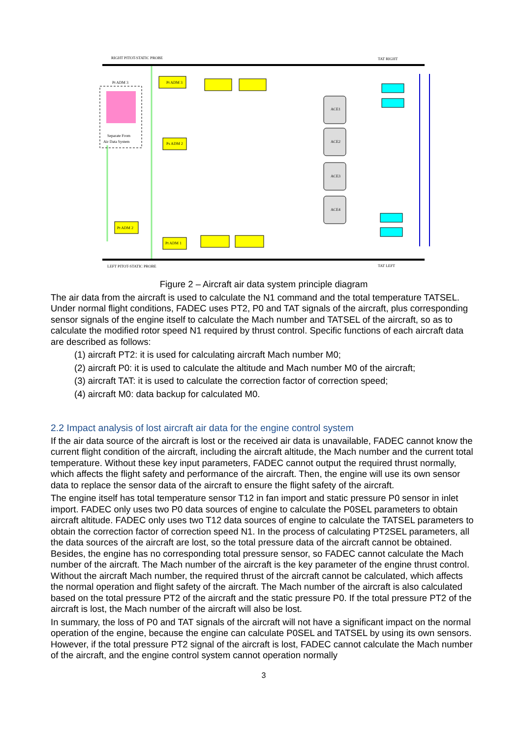Pt ADM 3
Separate From
Air Data System
RIGHT PITOT-STATIC PROBE
LEFT PITOT-STATIC PROBE
TAT RIGHT
TAT LEFT
ACE1
ACE2
ACE3
ACE4
Pt ADM 3
Ps ADM 2
Pt ADM 2
Pt ADM 1
Figure 2 – Aircraft air data system principle diagram
The air data from the aircraft is used to calculate the N1 command and the total temperature TATSEL. Under normal flight conditions, FADEC uses PT2, P0 and TAT signals of the aircraft, plus corresponding sensor signals of the engine itself to calculate the Mach number and TATSEL of the aircraft, so as to calculate the modified rotor speed N1 required by thrust control. Specific functions of each aircraft data are described as follows:
(1) aircraft PT2: it is used for calculating aircraft Mach number M0;
(2) aircraft P0: it is used to calculate the altitude and Mach number M0 of the aircraft;
(3) aircraft TAT: it is used to calculate the correction factor of correction speed;
(4) aircraft M0: data backup for calculated M0.
2.2 Impact analysis of lost aircraft air data for the engine control system
If the air data source of the aircraft is lost or the received air data is unavailable, FADEC cannot know the current flight condition of the aircraft, including the aircraft altitude, the Mach number and the current total temperature. Without these key input parameters, FADEC cannot output the required thrust normally, which affects the flight safety and performance of the aircraft. Then, the engine will use its own sensor data to replace the sensor data of the aircraft to ensure the flight safety of the aircraft.
The engine itself has total temperature sensor T12 in fan import and static pressure P0 sensor in inlet import. FADEC only uses two P0 data sources of engine to calculate the P0SEL parameters to obtain aircraft altitude. FADEC only uses two T12 data sources of engine to calculate the TATSEL parameters to obtain the correction factor of correction speed N1. In the process of calculating PT2SEL parameters, all the data sources of the aircraft are lost, so the total pressure data of the aircraft cannot be obtained. Besides, the engine has no corresponding total pressure sensor, so FADEC cannot calculate the Mach number of the aircraft. The Mach number of the aircraft is the key parameter of the engine thrust control. Without the aircraft Mach number, the required thrust of the aircraft cannot be calculated, which affects the normal operation and flight safety of the aircraft. The Mach number of the aircraft is also calculated based on the total pressure PT2 of the aircraft and the static pressure P0. If the total pressure PT2 of the aircraft is lost, the Mach number of the aircraft will also be lost.
In summary, the loss of P0 and TAT signals of the aircraft will not have a significant impact on the normal operation of the engine, because the engine can calculate P0SEL and TATSEL by using its own sensors. However, if the total pressure PT2 signal of the aircraft is lost, FADEC cannot calculate the Mach number of the aircraft, and the engine control system cannot operation normally
3